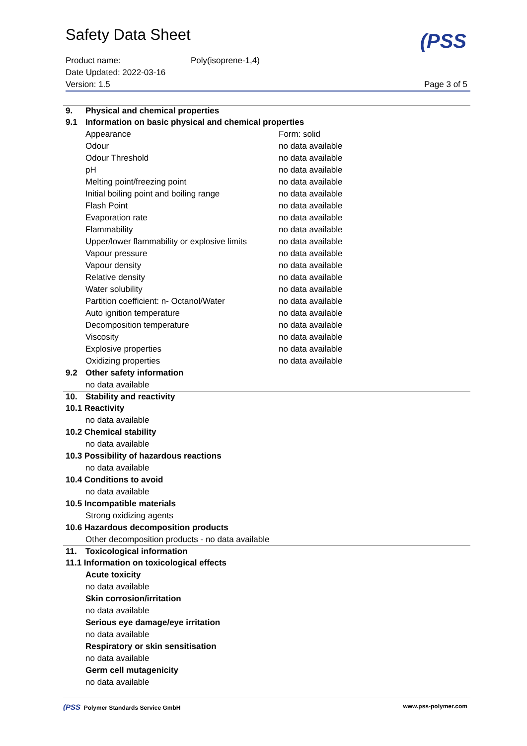Safety Data Sheet
(PSS
Product name: Poly(isoprene-1,4)
Date Updated: 2022-03-16
Version: 1.5 Page 3 of 5
| 9. | Physical and chemical properties | |
| 9.1 | Information on basic physical and chemical properties | |
| | Appearance | Form: solid |
| | Odour | no data available |
| | Odour Threshold | no data available |
| | pH | no data available |
| | Melting point/freezing point | no data available |
| | Initial boiling point and boiling range | no data available |
| | Flash Point | no data available |
| | Evaporation rate | no data available |
| | Flammability | no data available |
| | Upper/lower flammability or explosive limits | no data available |
| | Vapour pressure | no data available |
| | Vapour density | no data available |
| | Relative density | no data available |
| | Water solubility | no data available |
| | Partition coefficient: n- Octanol/Water | no data available |
| | Auto ignition temperature | no data available |
| | Decomposition temperature | no data available |
| | Viscosity | no data available |
| | Explosive properties | no data available |
| | Oxidizing properties | no data available |
| 9.2 | Other safety information | |
| | no data available | |
| 10. | Stability and reactivity | |
| 10.1 Reactivity | | |
| | no data available | |
| 10.2 Chemical stability | | |
| | no data available | |
| 10.3 Possibility of hazardous reactions | | |
| | no data available | |
| 10.4 Conditions to avoid | | |
| | no data available | |
| 10.5 Incompatible materials | | |
| | Strong oxidizing agents | |
| 10.6 Hazardous decomposition products | | |
| | Other decomposition products - no data available | |
| 11. | Toxicological information | |
| 11.1 Information on toxicological effects | | |
| | Acute toxicity | |
| | no data available | |
| | Skin corrosion/irritation | |
| | no data available | |
| | Serious eye damage/eye irritation | |
| | no data available | |
| | Respiratory or skin sensitisation | |
| | no data available | |
| | Germ cell mutagenicity | |
| | no data available | |
(PSS Polymer Standards Service GmbH www.pss-polymer.com